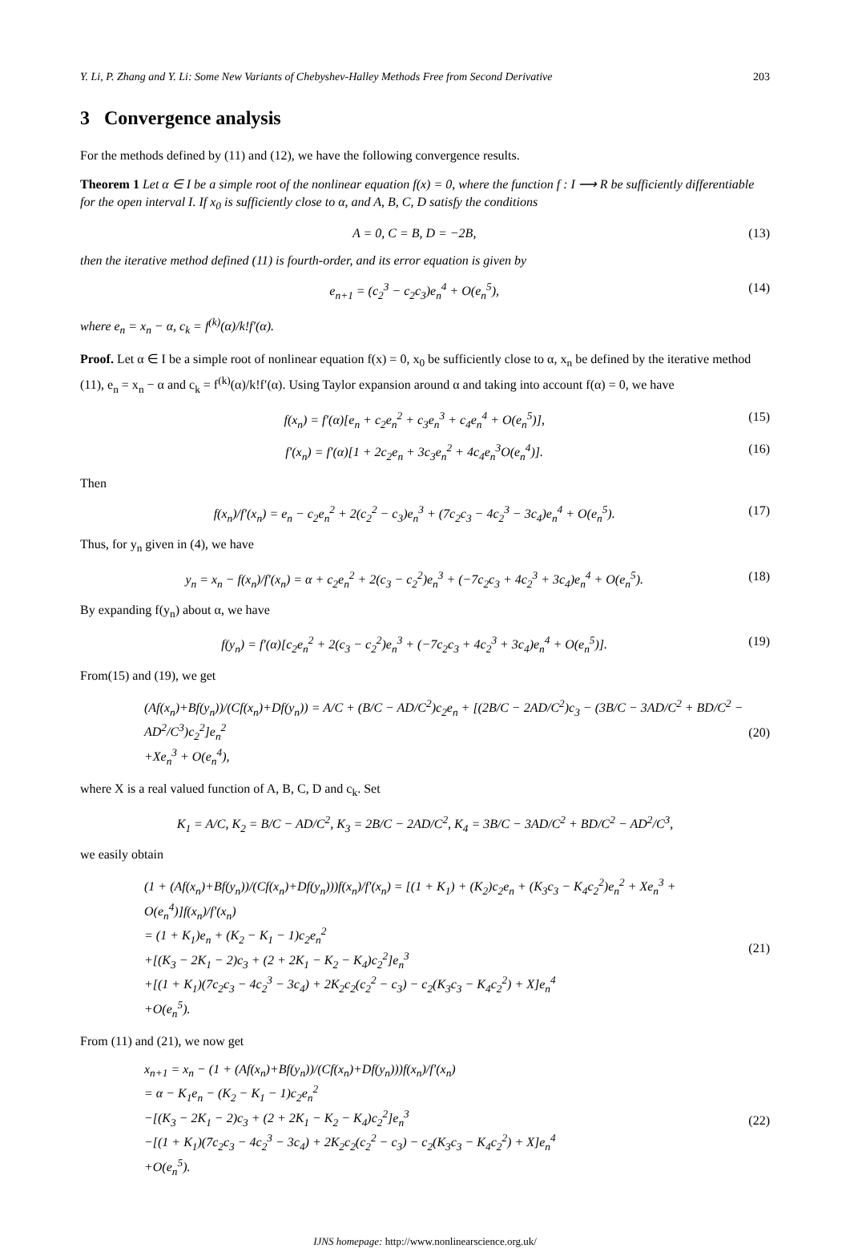Y. Li, P. Zhang and Y. Li: Some New Variants of Chebyshev-Halley Methods Free from Second Derivative 203
3 Convergence analysis
For the methods defined by (11) and (12), we have the following convergence results.
Theorem 1 Let α ∈ I be a simple root of the nonlinear equation f(x) = 0, where the function f : I ⟶ R be sufficiently differentiable for the open interval I. If x<sub>0</sub> is sufficiently close to α, and A, B, C, D satisfy the conditions
A = 0, C = B, D = −2B, (13)
then the iterative method defined (11) is fourth-order, and its error equation is given by
e<sub>n+1</sub> = (c<sub>2</sub><sup>3</sup> − c<sub>2</sub>c<sub>3</sub>)e<sub>n</sub><sup>4</sup> + O(e<sub>n</sub><sup>5</sup>), (14)
where e<sub>n</sub> = x<sub>n</sub> − α, c<sub>k</sub> = f<sup>(k)</sup>(α)/k!f′(α).
Proof. Let α ∈ I be a simple root of nonlinear equation f(x) = 0, x<sub>0</sub> be sufficiently close to α, x<sub>n</sub> be defined by the iterative method (11), e<sub>n</sub> = x<sub>n</sub> − α and c<sub>k</sub> = f<sup>(k)</sup>(α)/k!f′(α). Using Taylor expansion around α and taking into account f(α) = 0, we have
f(x<sub>n</sub>) = f′(α)[e<sub>n</sub> + c<sub>2</sub>e<sub>n</sub><sup>2</sup> + c<sub>3</sub>e<sub>n</sub><sup>3</sup> + c<sub>4</sub>e<sub>n</sub><sup>4</sup> + O(e<sub>n</sub><sup>5</sup>)], (15)
f′(x<sub>n</sub>) = f′(α)[1 + 2c<sub>2</sub>e<sub>n</sub> + 3c<sub>3</sub>e<sub>n</sub><sup>2</sup> + 4c<sub>4</sub>e<sub>n</sub><sup>3</sup>O(e<sub>n</sub><sup>4</sup>)]. (16)
Then
f(x<sub>n</sub>)/f′(x<sub>n</sub>) = e<sub>n</sub> − c<sub>2</sub>e<sub>n</sub><sup>2</sup> + 2(c<sub>2</sub><sup>2</sup> − c<sub>3</sub>)e<sub>n</sub><sup>3</sup> + (7c<sub>2</sub>c<sub>3</sub> − 4c<sub>2</sub><sup>3</sup> − 3c<sub>4</sub>)e<sub>n</sub><sup>4</sup> + O(e<sub>n</sub><sup>5</sup>). (17)
Thus, for y<sub>n</sub> given in (4), we have
y<sub>n</sub> = x<sub>n</sub> − f(x<sub>n</sub>)/f′(x<sub>n</sub>) = α + c<sub>2</sub>e<sub>n</sub><sup>2</sup> + 2(c<sub>3</sub> − c<sub>2</sub><sup>2</sup>)e<sub>n</sub><sup>3</sup> + (−7c<sub>2</sub>c<sub>3</sub> + 4c<sub>2</sub><sup>3</sup> + 3c<sub>4</sub>)e<sub>n</sub><sup>4</sup> + O(e<sub>n</sub><sup>5</sup>). (18)
By expanding f(y<sub>n</sub>) about α, we have
f(y<sub>n</sub>) = f′(α)[c<sub>2</sub>e<sub>n</sub><sup>2</sup> + 2(c<sub>3</sub> − c<sub>2</sub><sup>2</sup>)e<sub>n</sub><sup>3</sup> + (−7c<sub>2</sub>c<sub>3</sub> + 4c<sub>2</sub><sup>3</sup> + 3c<sub>4</sub>)e<sub>n</sub><sup>4</sup> + O(e<sub>n</sub><sup>5</sup>)]. (19)
From(15) and (19), we get
(Af(x<sub>n</sub>)+Bf(y<sub>n</sub>))/(Cf(x<sub>n</sub>)+Df(y<sub>n</sub>)) = A/C + (B/C − AD/C<sup>2</sup>)c<sub>2</sub>e<sub>n</sub> + [(2B/C − 2AD/C<sup>2</sup>)c<sub>3</sub> − (3B/C − 3AD/C<sup>2</sup> + BD/C<sup>2</sup> − AD<sup>2</sup>/C<sup>3</sup>)c<sub>2</sub><sup>2</sup>]e<sub>n</sub><sup>2</sup>
+Xe<sub>n</sub><sup>3</sup> + O(e<sub>n</sub><sup>4</sup>),
(20)
where X is a real valued function of A, B, C, D and c<sub>k</sub>. Set
K<sub>1</sub> = A/C, K<sub>2</sub> = B/C − AD/C<sup>2</sup>, K<sub>3</sub> = 2B/C − 2AD/C<sup>2</sup>, K<sub>4</sub> = 3B/C − 3AD/C<sup>2</sup> + BD/C<sup>2</sup> − AD<sup>2</sup>/C<sup>3</sup>,
we easily obtain
(1 + (Af(x<sub>n</sub>)+Bf(y<sub>n</sub>))/(Cf(x<sub>n</sub>)+Df(y<sub>n</sub>)))f(x<sub>n</sub>)/f′(x<sub>n</sub>) = [(1 + K<sub>1</sub>) + (K<sub>2</sub>)c<sub>2</sub>e<sub>n</sub> + (K<sub>3</sub>c<sub>3</sub> − K<sub>4</sub>c<sub>2</sub><sup>2</sup>)e<sub>n</sub><sup>2</sup> + Xe<sub>n</sub><sup>3</sup> + O(e<sub>n</sub><sup>4</sup>)]f(x<sub>n</sub>)/f′(x<sub>n</sub>)
= (1 + K<sub>1</sub>)e<sub>n</sub> + (K<sub>2</sub> − K<sub>1</sub> − 1)c<sub>2</sub>e<sub>n</sub><sup>2</sup>
+[(K<sub>3</sub> − 2K<sub>1</sub> − 2)c<sub>3</sub> + (2 + 2K<sub>1</sub> − K<sub>2</sub> − K<sub>4</sub>)c<sub>2</sub><sup>2</sup>]e<sub>n</sub><sup>3</sup>
+[(1 + K<sub>1</sub>)(7c<sub>2</sub>c<sub>3</sub> − 4c<sub>2</sub><sup>3</sup> − 3c<sub>4</sub>) + 2K<sub>2</sub>c<sub>2</sub>(c<sub>2</sub><sup>2</sup> − c<sub>3</sub>) − c<sub>2</sub>(K<sub>3</sub>c<sub>3</sub> − K<sub>4</sub>c<sub>2</sub><sup>2</sup>) + X]e<sub>n</sub><sup>4</sup>
+O(e<sub>n</sub><sup>5</sup>).
(21)
From (11) and (21), we now get
x<sub>n+1</sub> = x<sub>n</sub> − (1 + (Af(x<sub>n</sub>)+Bf(y<sub>n</sub>))/(Cf(x<sub>n</sub>)+Df(y<sub>n</sub>)))f(x<sub>n</sub>)/f′(x<sub>n</sub>)
= α − K<sub>1</sub>e<sub>n</sub> − (K<sub>2</sub> − K<sub>1</sub> − 1)c<sub>2</sub>e<sub>n</sub><sup>2</sup>
−[(K<sub>3</sub> − 2K<sub>1</sub> − 2)c<sub>3</sub> + (2 + 2K<sub>1</sub> − K<sub>2</sub> − K<sub>4</sub>)c<sub>2</sub><sup>2</sup>]e<sub>n</sub><sup>3</sup>
−[(1 + K<sub>1</sub>)(7c<sub>2</sub>c<sub>3</sub> − 4c<sub>2</sub><sup>3</sup> − 3c<sub>4</sub>) + 2K<sub>2</sub>c<sub>2</sub>(c<sub>2</sub><sup>2</sup> − c<sub>3</sub>) − c<sub>2</sub>(K<sub>3</sub>c<sub>3</sub> − K<sub>4</sub>c<sub>2</sub><sup>2</sup>) + X]e<sub>n</sub><sup>4</sup>
+O(e<sub>n</sub><sup>5</sup>).
(22)
IJNS homepage: http://www.nonlinearscience.org.uk/